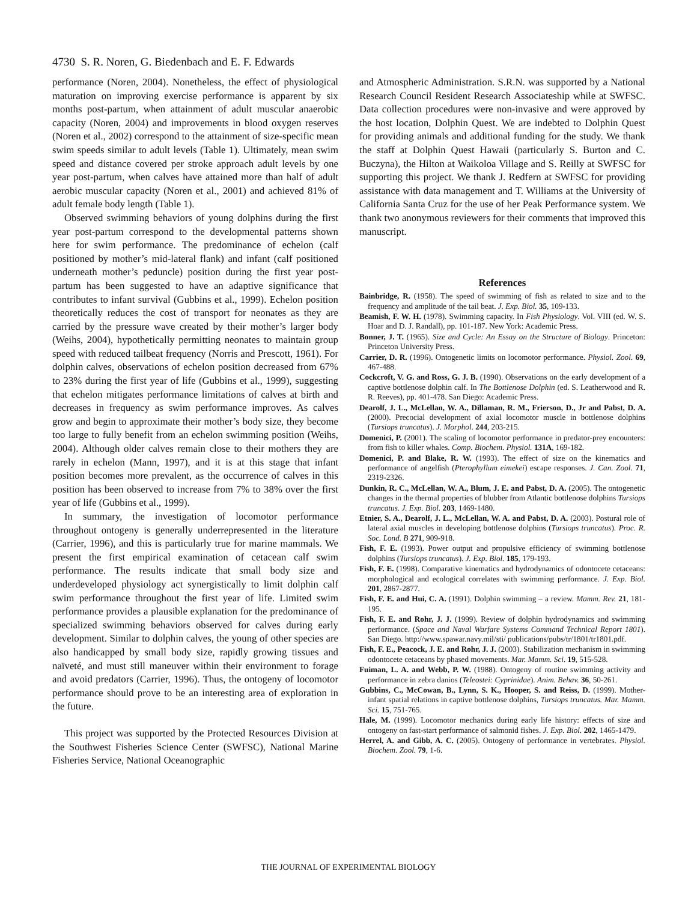4730 S. R. Noren, G. Biedenbach and E. F. Edwards
performance (Noren, 2004). Nonetheless, the effect of physiological maturation on improving exercise performance is apparent by six months post-partum, when attainment of adult muscular anaerobic capacity (Noren, 2004) and improvements in blood oxygen reserves (Noren et al., 2002) correspond to the attainment of size-specific mean swim speeds similar to adult levels (Table 1). Ultimately, mean swim speed and distance covered per stroke approach adult levels by one year post-partum, when calves have attained more than half of adult aerobic muscular capacity (Noren et al., 2001) and achieved 81% of adult female body length (Table 1).
Observed swimming behaviors of young dolphins during the first year post-partum correspond to the developmental patterns shown here for swim performance. The predominance of echelon (calf positioned by mother’s mid-lateral flank) and infant (calf positioned underneath mother’s peduncle) position during the first year post-partum has been suggested to have an adaptive significance that contributes to infant survival (Gubbins et al., 1999). Echelon position theoretically reduces the cost of transport for neonates as they are carried by the pressure wave created by their mother’s larger body (Weihs, 2004), hypothetically permitting neonates to maintain group speed with reduced tailbeat frequency (Norris and Prescott, 1961). For dolphin calves, observations of echelon position decreased from 67% to 23% during the first year of life (Gubbins et al., 1999), suggesting that echelon mitigates performance limitations of calves at birth and decreases in frequency as swim performance improves. As calves grow and begin to approximate their mother’s body size, they become too large to fully benefit from an echelon swimming position (Weihs, 2004). Although older calves remain close to their mothers they are rarely in echelon (Mann, 1997), and it is at this stage that infant position becomes more prevalent, as the occurrence of calves in this position has been observed to increase from 7% to 38% over the first year of life (Gubbins et al., 1999).
In summary, the investigation of locomotor performance throughout ontogeny is generally underrepresented in the literature (Carrier, 1996), and this is particularly true for marine mammals. We present the first empirical examination of cetacean calf swim performance. The results indicate that small body size and underdeveloped physiology act synergistically to limit dolphin calf swim performance throughout the first year of life. Limited swim performance provides a plausible explanation for the predominance of specialized swimming behaviors observed for calves during early development. Similar to dolphin calves, the young of other species are also handicapped by small body size, rapidly growing tissues and naïveté, and must still maneuver within their environment to forage and avoid predators (Carrier, 1996). Thus, the ontogeny of locomotor performance should prove to be an interesting area of exploration in the future.
This project was supported by the Protected Resources Division at the Southwest Fisheries Science Center (SWFSC), National Marine Fisheries Service, National Oceanographic
and Atmospheric Administration. S.R.N. was supported by a National Research Council Resident Research Associateship while at SWFSC. Data collection procedures were non-invasive and were approved by the host location, Dolphin Quest. We are indebted to Dolphin Quest for providing animals and additional funding for the study. We thank the staff at Dolphin Quest Hawaii (particularly S. Burton and C. Buczyna), the Hilton at Waikoloa Village and S. Reilly at SWFSC for supporting this project. We thank J. Redfern at SWFSC for providing assistance with data management and T. Williams at the University of California Santa Cruz for the use of her Peak Performance system. We thank two anonymous reviewers for their comments that improved this manuscript.
References
Bainbridge, R. (1958). The speed of swimming of fish as related to size and to the frequency and amplitude of the tail beat. J. Exp. Biol. 35, 109-133.
Beamish, F. W. H. (1978). Swimming capacity. In Fish Physiology. Vol. VIII (ed. W. S. Hoar and D. J. Randall), pp. 101-187. New York: Academic Press.
Bonner, J. T. (1965). Size and Cycle: An Essay on the Structure of Biology. Princeton: Princeton University Press.
Carrier, D. R. (1996). Ontogenetic limits on locomotor performance. Physiol. Zool. 69, 467-488.
Cockcroft, V. G. and Ross, G. J. B. (1990). Observations on the early development of a captive bottlenose dolphin calf. In The Bottlenose Dolphin (ed. S. Leatherwood and R. R. Reeves), pp. 401-478. San Diego: Academic Press.
Dearolf, J. L., McLellan, W. A., Dillaman, R. M., Frierson, D., Jr and Pabst, D. A. (2000). Precocial development of axial locomotor muscle in bottlenose dolphins (Tursiops truncatus). J. Morphol. 244, 203-215.
Domenici, P. (2001). The scaling of locomotor performance in predator-prey encounters: from fish to killer whales. Comp. Biochem. Physiol. 131A, 169-182.
Domenici, P. and Blake, R. W. (1993). The effect of size on the kinematics and performance of angelfish (Pterophyllum eimekei) escape responses. J. Can. Zool. 71, 2319-2326.
Dunkin, R. C., McLellan, W. A., Blum, J. E. and Pabst, D. A. (2005). The ontogenetic changes in the thermal properties of blubber from Atlantic bottlenose dolphins Tursiops truncatus. J. Exp. Biol. 203, 1469-1480.
Etnier, S. A., Dearolf, J. L., McLellan, W. A. and Pabst, D. A. (2003). Postural role of lateral axial muscles in developing bottlenose dolphins (Tursiops truncatus). Proc. R. Soc. Lond. B 271, 909-918.
Fish, F. E. (1993). Power output and propulsive efficiency of swimming bottlenose dolphins (Tursiops truncatus). J. Exp. Biol. 185, 179-193.
Fish, F. E. (1998). Comparative kinematics and hydrodynamics of odontocete cetaceans: morphological and ecological correlates with swimming performance. J. Exp. Biol. 201, 2867-2877.
Fish, F. E. and Hui, C. A. (1991). Dolphin swimming – a review. Mamm. Rev. 21, 181-195.
Fish, F. E. and Rohr, J. J. (1999). Review of dolphin hydrodynamics and swimming performance. (Space and Naval Warfare Systems Command Technical Report 1801). San Diego. http://www.spawar.navy.mil/sti/ publications/pubs/tr/1801/tr1801.pdf.
Fish, F. E., Peacock, J. E. and Rohr, J. J. (2003). Stabilization mechanism in swimming odontocete cetaceans by phased movements. Mar. Mamm. Sci. 19, 515-528.
Fuiman, L. A. and Webb, P. W. (1988). Ontogeny of routine swimming activity and performance in zebra danios (Teleostei: Cyprinidae). Anim. Behav. 36, 50-261.
Gubbins, C., McCowan, B., Lynn, S. K., Hooper, S. and Reiss, D. (1999). Mother-infant spatial relations in captive bottlenose dolphins, Tursiops truncatus. Mar. Mamm. Sci. 15, 751-765.
Hale, M. (1999). Locomotor mechanics during early life history: effects of size and ontogeny on fast-start performance of salmonid fishes. J. Exp. Biol. 202, 1465-1479.
Herrel, A. and Gibb, A. C. (2005). Ontogeny of performance in vertebrates. Physiol. Biochem. Zool. 79, 1-6.
THE JOURNAL OF EXPERIMENTAL BIOLOGY